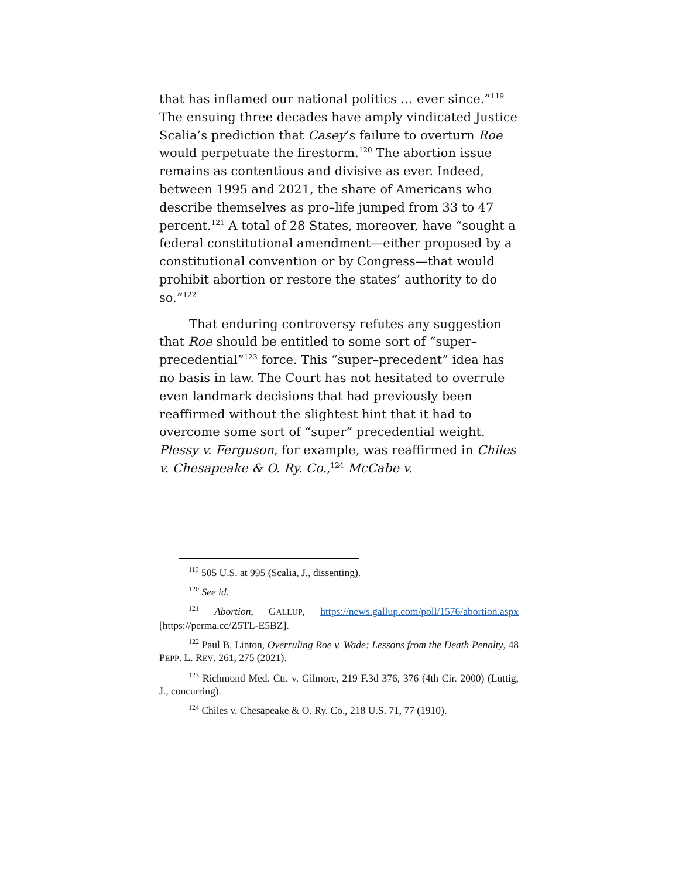that has inflamed our national politics … ever since.”<sup>119</sup> The ensuing three decades have amply vindicated Justice Scalia’s prediction that Casey’s failure to overturn Roe would perpetuate the firestorm.<sup>120</sup> The abortion issue remains as contentious and divisive as ever. Indeed, between 1995 and 2021, the share of Americans who describe themselves as pro–life jumped from 33 to 47 percent.<sup>121</sup> A total of 28 States, moreover, have “sought a federal constitutional amendment—either proposed by a constitutional convention or by Congress—that would prohibit abortion or restore the states’ authority to do so.”<sup>122</sup>
That enduring controversy refutes any suggestion that Roe should be entitled to some sort of “super–precedential”<sup>123</sup> force. This “super–precedent” idea has no basis in law. The Court has not hesitated to overrule even landmark decisions that had previously been reaffirmed without the slightest hint that it had to overcome some sort of “super” precedential weight. Plessy v. Ferguson, for example, was reaffirmed in Chiles v. Chesapeake & O. Ry. Co.,<sup>124</sup> McCabe v.
<sup>119</sup> 505 U.S. at 995 (Scalia, J., dissenting).
<sup>120</sup> See id.
<sup>121</sup> Abortion, GALLUP, https://news.gallup.com/poll/1576/abortion.aspx [https://perma.cc/Z5TL-E5BZ].
<sup>122</sup> Paul B. Linton, Overruling Roe v. Wade: Lessons from the Death Penalty, 48 PEPP. L. REV. 261, 275 (2021).
<sup>123</sup> Richmond Med. Ctr. v. Gilmore, 219 F.3d 376, 376 (4th Cir. 2000) (Luttig, J., concurring).
<sup>124</sup> Chiles v. Chesapeake & O. Ry. Co., 218 U.S. 71, 77 (1910).